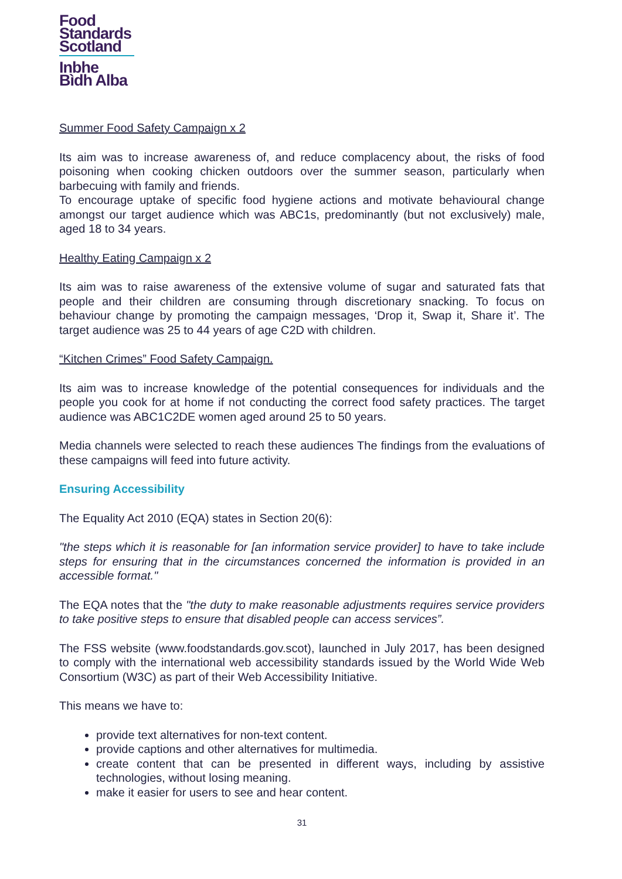Food
Standards
Scotland
Inbhe
Bìdh Alba
Summer Food Safety Campaign x 2
Its aim was to increase awareness of, and reduce complacency about, the risks of food poisoning when cooking chicken outdoors over the summer season, particularly when barbecuing with family and friends.
To encourage uptake of specific food hygiene actions and motivate behavioural change amongst our target audience which was ABC1s, predominantly (but not exclusively) male, aged 18 to 34 years.
Healthy Eating Campaign x 2
Its aim was to raise awareness of the extensive volume of sugar and saturated fats that people and their children are consuming through discretionary snacking. To focus on behaviour change by promoting the campaign messages, ‘Drop it, Swap it, Share it’. The target audience was 25 to 44 years of age C2D with children.
“Kitchen Crimes” Food Safety Campaign.
Its aim was to increase knowledge of the potential consequences for individuals and the people you cook for at home if not conducting the correct food safety practices. The target audience was ABC1C2DE women aged around 25 to 50 years.
Media channels were selected to reach these audiences The findings from the evaluations of these campaigns will feed into future activity.
Ensuring Accessibility
The Equality Act 2010 (EQA) states in Section 20(6):
"the steps which it is reasonable for [an information service provider] to have to take include steps for ensuring that in the circumstances concerned the information is provided in an accessible format."
The EQA notes that the "the duty to make reasonable adjustments requires service providers to take positive steps to ensure that disabled people can access services”.
The FSS website (www.foodstandards.gov.scot), launched in July 2017, has been designed to comply with the international web accessibility standards issued by the World Wide Web Consortium (W3C) as part of their Web Accessibility Initiative.
This means we have to:
provide text alternatives for non-text content.
provide captions and other alternatives for multimedia.
create content that can be presented in different ways, including by assistive technologies, without losing meaning.
make it easier for users to see and hear content.
31